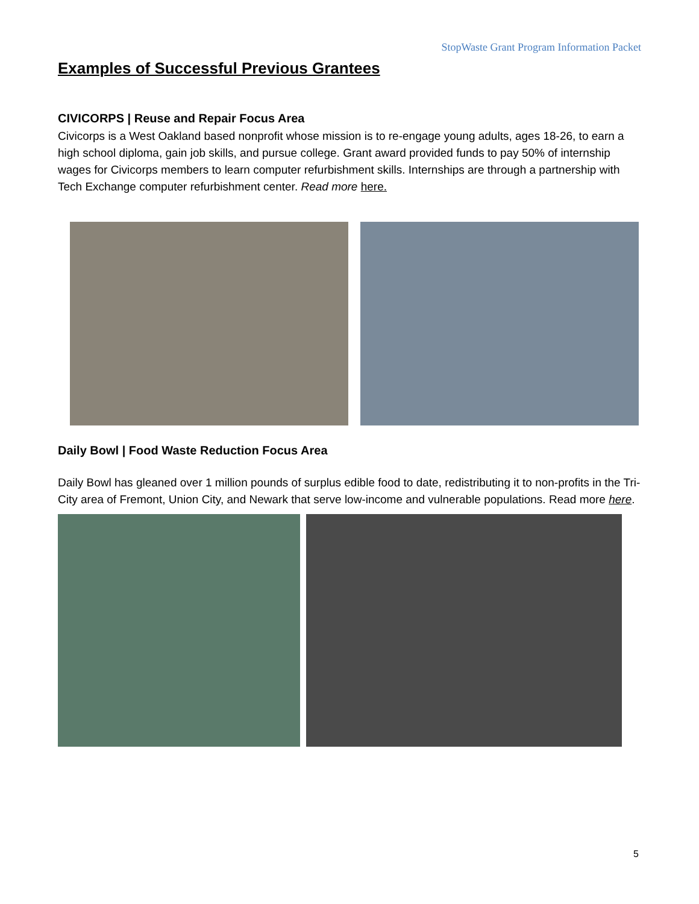StopWaste Grant Program Information Packet
Examples of Successful Previous Grantees
CIVICORPS | Reuse and Repair Focus Area
Civicorps is a West Oakland based nonprofit whose mission is to re-engage young adults, ages 18-26, to earn a high school diploma, gain job skills, and pursue college. Grant award provided funds to pay 50% of internship wages for Civicorps members to learn computer refurbishment skills. Internships are through a partnership with Tech Exchange computer refurbishment center. Read more here.
Daily Bowl | Food Waste Reduction Focus Area
Daily Bowl has gleaned over 1 million pounds of surplus edible food to date, redistributing it to non-profits in the Tri-City area of Fremont, Union City, and Newark that serve low-income and vulnerable populations. Read more here.
5